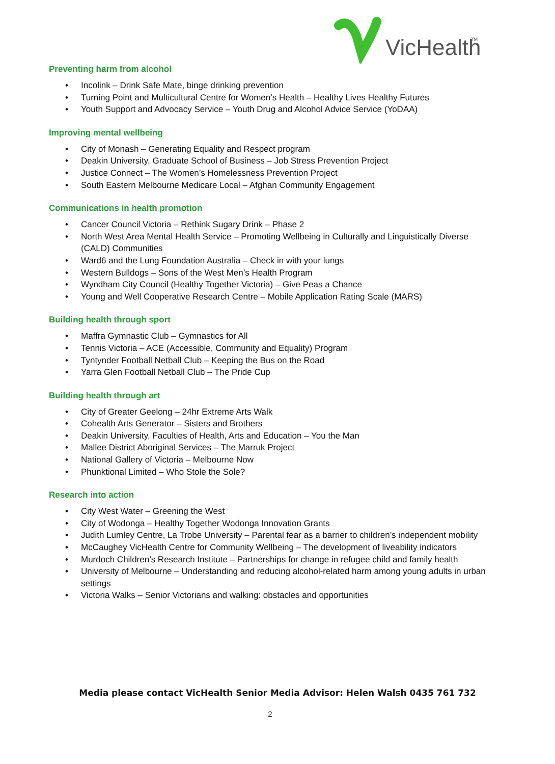VicHealth
TM
Preventing harm from alcohol
• Incolink – Drink Safe Mate, binge drinking prevention
• Turning Point and Multicultural Centre for Women’s Health – Healthy Lives Healthy Futures
• Youth Support and Advocacy Service – Youth Drug and Alcohol Advice Service (YoDAA)
Improving mental wellbeing
• City of Monash – Generating Equality and Respect program
• Deakin University, Graduate School of Business – Job Stress Prevention Project
• Justice Connect – The Women’s Homelessness Prevention Project
• South Eastern Melbourne Medicare Local – Afghan Community Engagement
Communications in health promotion
• Cancer Council Victoria – Rethink Sugary Drink – Phase 2
• North West Area Mental Health Service – Promoting Wellbeing in Culturally and Linguistically Diverse (CALD) Communities
• Ward6 and the Lung Foundation Australia – Check in with your lungs
• Western Bulldogs – Sons of the West Men’s Health Program
• Wyndham City Council (Healthy Together Victoria) – Give Peas a Chance
• Young and Well Cooperative Research Centre – Mobile Application Rating Scale (MARS)
Building health through sport
• Maffra Gymnastic Club – Gymnastics for All
• Tennis Victoria – ACE (Accessible, Community and Equality) Program
• Tyntynder Football Netball Club – Keeping the Bus on the Road
• Yarra Glen Football Netball Club – The Pride Cup
Building health through art
• City of Greater Geelong – 24hr Extreme Arts Walk
• Cohealth Arts Generator – Sisters and Brothers
• Deakin University, Faculties of Health, Arts and Education – You the Man
• Mallee District Aboriginal Services – The Marruk Project
• National Gallery of Victoria – Melbourne Now
• Phunktional Limited – Who Stole the Sole?
Research into action
• City West Water – Greening the West
• City of Wodonga – Healthy Together Wodonga Innovation Grants
• Judith Lumley Centre, La Trobe University – Parental fear as a barrier to children’s independent mobility
• McCaughey VicHealth Centre for Community Wellbeing – The development of liveability indicators
• Murdoch Children’s Research Institute – Partnerships for change in refugee child and family health
• University of Melbourne – Understanding and reducing alcohol-related harm among young adults in urban settings
• Victoria Walks – Senior Victorians and walking: obstacles and opportunities
Media please contact VicHealth Senior Media Advisor: Helen Walsh 0435 761 732
2